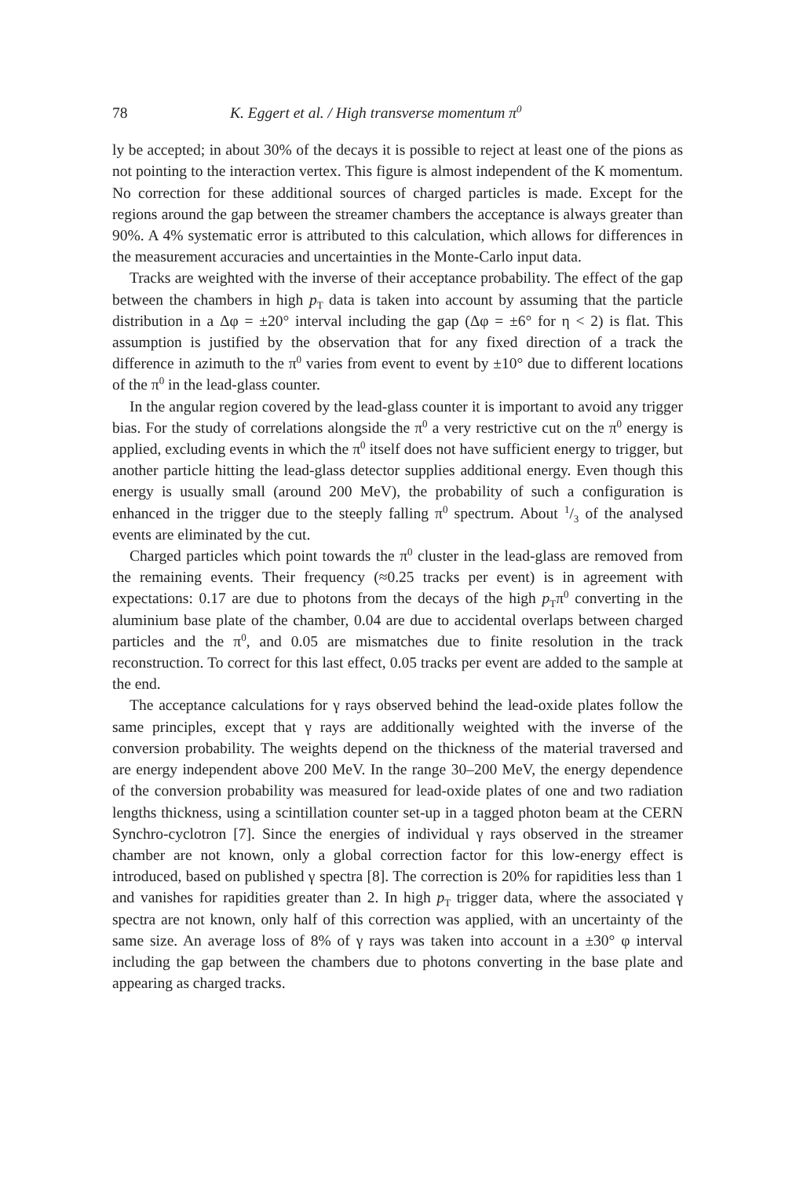78 K. Eggert et al. / High transverse momentum π<sup>0</sup>
ly be accepted; in about 30% of the decays it is possible to reject at least one of the pions as not pointing to the interaction vertex. This figure is almost independent of the K momentum. No correction for these additional sources of charged particles is made. Except for the regions around the gap between the streamer chambers the acceptance is always greater than 90%. A 4% systematic error is attributed to this calculation, which allows for differences in the measurement accuracies and uncertainties in the Monte-Carlo input data.
Tracks are weighted with the inverse of their acceptance probability. The effect of the gap between the chambers in high p<sub>T</sub> data is taken into account by assuming that the particle distribution in a Δφ = ±20° interval including the gap (Δφ = ±6° for η < 2) is flat. This assumption is justified by the observation that for any fixed direction of a track the difference in azimuth to the π<sup>0</sup> varies from event to event by ±10° due to different locations of the π<sup>0</sup> in the lead-glass counter.
In the angular region covered by the lead-glass counter it is important to avoid any trigger bias. For the study of correlations alongside the π<sup>0</sup> a very restrictive cut on the π<sup>0</sup> energy is applied, excluding events in which the π<sup>0</sup> itself does not have sufficient energy to trigger, but another particle hitting the lead-glass detector supplies additional energy. Even though this energy is usually small (around 200 MeV), the probability of such a configuration is enhanced in the trigger due to the steeply falling π<sup>0</sup> spectrum. About 1/3 of the analysed events are eliminated by the cut.
Charged particles which point towards the π<sup>0</sup> cluster in the lead-glass are removed from the remaining events. Their frequency (≈0.25 tracks per event) is in agreement with expectations: 0.17 are due to photons from the decays of the high p<sub>T</sub>π<sup>0</sup> converting in the aluminium base plate of the chamber, 0.04 are due to accidental overlaps between charged particles and the π<sup>0</sup>, and 0.05 are mismatches due to finite resolution in the track reconstruction. To correct for this last effect, 0.05 tracks per event are added to the sample at the end.
The acceptance calculations for γ rays observed behind the lead-oxide plates follow the same principles, except that γ rays are additionally weighted with the inverse of the conversion probability. The weights depend on the thickness of the material traversed and are energy independent above 200 MeV. In the range 30–200 MeV, the energy dependence of the conversion probability was measured for lead-oxide plates of one and two radiation lengths thickness, using a scintillation counter set-up in a tagged photon beam at the CERN Synchro-cyclotron [7]. Since the energies of individual γ rays observed in the streamer chamber are not known, only a global correction factor for this low-energy effect is introduced, based on published γ spectra [8]. The correction is 20% for rapidities less than 1 and vanishes for rapidities greater than 2. In high p<sub>T</sub> trigger data, where the associated γ spectra are not known, only half of this correction was applied, with an uncertainty of the same size. An average loss of 8% of γ rays was taken into account in a ±30° φ interval including the gap between the chambers due to photons converting in the base plate and appearing as charged tracks.